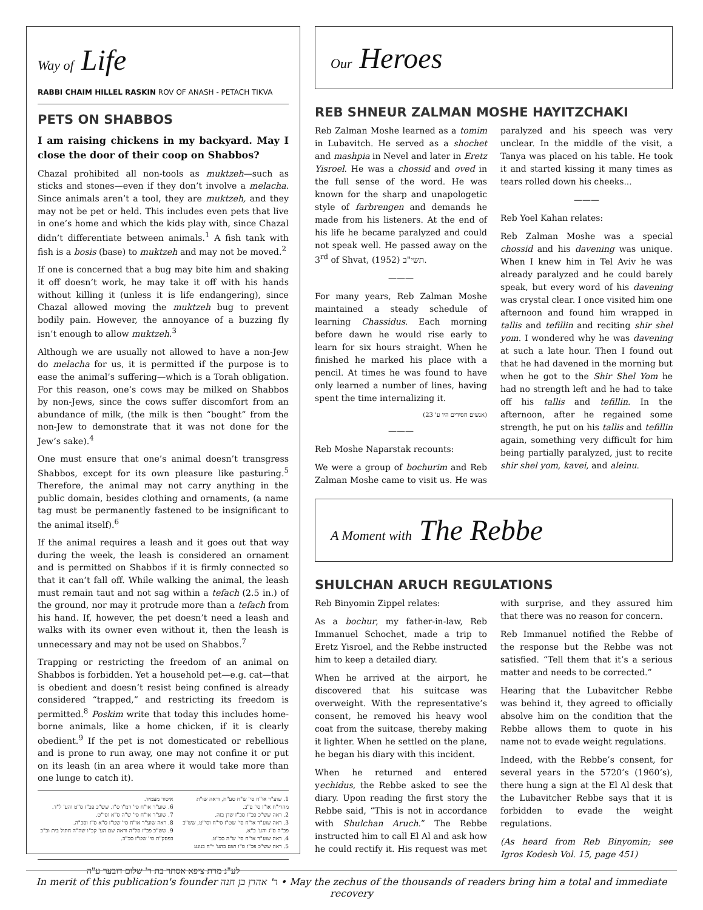Way of Life
RABBI CHAIM HILLEL RASKIN ROV OF ANASH - PETACH TIKVA
PETS ON SHABBOS
I am raising chickens in my backyard. May I close the door of their coop on Shabbos?
Chazal prohibited all non-tools as muktzeh—such as sticks and stones—even if they don’t involve a melacha. Since animals aren’t a tool, they are muktzeh, and they may not be pet or held. This includes even pets that live in one’s home and which the kids play with, since Chazal didn’t differentiate between animals.<sup>1</sup> A fish tank with fish is a bosis (base) to muktzeh and may not be moved.<sup>2</sup>
If one is concerned that a bug may bite him and shaking it off doesn’t work, he may take it off with his hands without killing it (unless it is life endangering), since Chazal allowed moving the muktzeh bug to prevent bodily pain. However, the annoyance of a buzzing fly isn’t enough to allow muktzeh.<sup>3</sup>
Although we are usually not allowed to have a non-Jew do melacha for us, it is permitted if the purpose is to ease the animal’s suffering—which is a Torah obligation. For this reason, one’s cows may be milked on Shabbos by non-Jews, since the cows suffer discomfort from an abundance of milk, (the milk is then “bought” from the non-Jew to demonstrate that it was not done for the Jew’s sake).<sup>4</sup>
One must ensure that one’s animal doesn’t transgress Shabbos, except for its own pleasure like pasturing.<sup>5</sup> Therefore, the animal may not carry anything in the public domain, besides clothing and ornaments, (a name tag must be permanently fastened to be insignificant to the animal itself).<sup>6</sup>
If the animal requires a leash and it goes out that way during the week, the leash is considered an ornament and is permitted on Shabbos if it is firmly connected so that it can’t fall off. While walking the animal, the leash must remain taut and not sag within a tefach (2.5 in.) of the ground, nor may it protrude more than a tefach from his hand. If, however, the pet doesn’t need a leash and walks with its owner even without it, then the leash is unnecessary and may not be used on Shabbos.<sup>7</sup>
Trapping or restricting the freedom of an animal on Shabbos is forbidden. Yet a household pet—e.g. cat—that is obedient and doesn’t resist being confined is already considered “trapped,” and restricting its freedom is permitted.<sup>8</sup> Poskim write that today this includes home-borne animals, like a home chicken, if it is clearly obedient.<sup>9</sup> If the pet is not domesticated or rebellious and is prone to run away, one may not confine it or put on its leash (in an area where it would take more than one lunge to catch it).
1. שוע"ר או"ח סי' ש"ח סע"ח, וראה שו"ת מהרי"ח או"ז סי' פ"ב.
2. ראה שש"כ פכ"ז סכ"ז שדן בזה.
3. ראה שוע"ר או"ח סי' שט"ז סי"ח וסי"ט, שש"כ פכ"ה ס"ג והע' כ"א.
4. ראה שוע"ר או"ח סי' ש"ה סכ"ט.
5. ראה שש"כ פכ"ז ס"ו ושם בהע' י"ח בנוגע
איסור מעמיד.
6. שוע"ר או"ח סי' רמ"ו ס"ז. שש"כ פכ"ז ס"ט והע' ל"ד.
7. שוע"ר או"ח סי' ש"ה ס"א וסי"ט.
8. ראה שוע"ר או"ח סי' שט"ז ס"א ס"ז וסכ"ה.
9. שש"כ פכ"ז סל"ה וראה שם הע' קכ"ו שה"ה חתול בית וכ"כ בפסק"ת סי' שט"ז סכ"ב.
לע"נ מרת ציפא אסתר בת ר' שלום דובער ע"ה
Our Heroes
REB SHNEUR ZALMAN MOSHE HAYITZCHAKI
Reb Zalman Moshe learned as a tomim in Lubavitch. He served as a shochet and mashpia in Nevel and later in Eretz Yisroel. He was a chossid and oved in the full sense of the word. He was known for the sharp and unapologetic style of farbrengen and demands he made from his listeners. At the end of his life he became paralyzed and could not speak well. He passed away on the 3<sup>rd</sup> of Shvat, תשי"ב (1952).
———
For many years, Reb Zalman Moshe maintained a steady schedule of learning Chassidus. Each morning before dawn he would rise early to learn for six hours straight. When he finished he marked his place with a pencil. At times he was found to have only learned a number of lines, having spent the time internalizing it.
(אנשים חסידים היו ע' 23)
———
Reb Moshe Naparstak recounts:
We were a group of bochurim and Reb Zalman Moshe came to visit us. He was paralyzed and his speech was very unclear. In the middle of the visit, a Tanya was placed on his table. He took it and started kissing it many times as tears rolled down his cheeks...
———
Reb Yoel Kahan relates:
Reb Zalman Moshe was a special chossid and his davening was unique. When I knew him in Tel Aviv he was already paralyzed and he could barely speak, but every word of his davening was crystal clear. I once visited him one afternoon and found him wrapped in tallis and tefillin and reciting shir shel yom. I wondered why he was davening at such a late hour. Then I found out that he had davened in the morning but when he got to the Shir Shel Yom he had no strength left and he had to take off his tallis and tefillin. In the afternoon, after he regained some strength, he put on his tallis and tefillin again, something very difficult for him being partially paralyzed, just to recite shir shel yom, kavei, and aleinu.
A Moment with The Rebbe
SHULCHAN ARUCH REGULATIONS
Reb Binyomin Zippel relates:
As a bochur, my father-in-law, Reb Immanuel Schochet, made a trip to Eretz Yisroel, and the Rebbe instructed him to keep a detailed diary.
When he arrived at the airport, he discovered that his suitcase was overweight. With the representative’s consent, he removed his heavy wool coat from the suitcase, thereby making it lighter. When he settled on the plane, he began his diary with this incident.
When he returned and entered yechidus, the Rebbe asked to see the diary. Upon reading the first story the Rebbe said, “This is not in accordance with Shulchan Aruch.” The Rebbe instructed him to call El Al and ask how he could rectify it. His request was met with surprise, and they assured him that there was no reason for concern.
Reb Immanuel notified the Rebbe of the response but the Rebbe was not satisfied. “Tell them that it’s a serious matter and needs to be corrected.”
Hearing that the Lubavitcher Rebbe was behind it, they agreed to officially absolve him on the condition that the Rebbe allows them to quote in his name not to evade weight regulations.
Indeed, with the Rebbe’s consent, for several years in the 5720’s (1960’s), there hung a sign at the El Al desk that the Lubavitcher Rebbe says that it is forbidden to evade the weight regulations.
(As heard from Reb Binyomin; see Igros Kodesh Vol. 15, page 451)
In merit of this publication's founder ר' אהרן בן חנה • May the zechus of the thousands of readers bring him a total and immediate recovery